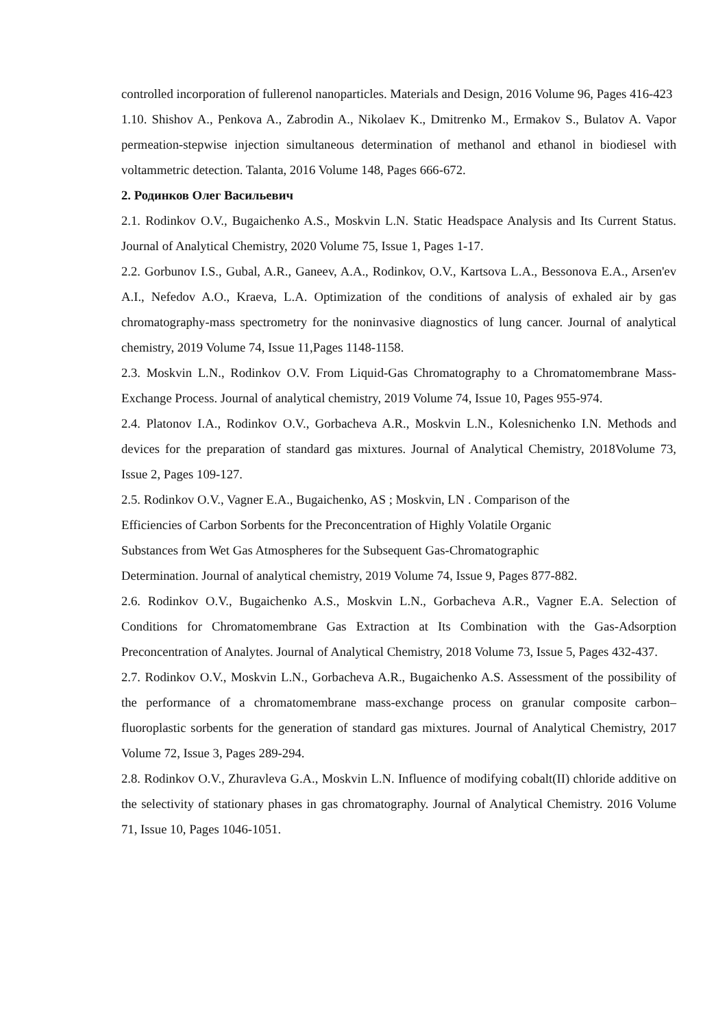controlled incorporation of fullerenol nanoparticles. Materials and Design, 2016 Volume 96, Pages 416-423
1.10. Shishov A., Penkova A., Zabrodin A., Nikolaev K., Dmitrenko M., Ermakov S., Bulatov A. Vapor permeation-stepwise injection simultaneous determination of methanol and ethanol in biodiesel with voltammetric detection. Talanta, 2016 Volume 148, Pages 666-672.
2. Родинков Олег Васильевич
2.1. Rodinkov O.V., Bugaichenko A.S., Moskvin L.N. Static Headspace Analysis and Its Current Status. Journal of Analytical Chemistry, 2020 Volume 75, Issue 1, Pages 1-17.
2.2. Gorbunov I.S., Gubal, A.R., Ganeev, A.A., Rodinkov, O.V., Kartsova L.A., Bessonova E.A., Arsen'ev A.I., Nefedov A.O., Kraeva, L.A. Optimization of the conditions of analysis of exhaled air by gas chromatography-mass spectrometry for the noninvasive diagnostics of lung cancer. Journal of analytical chemistry, 2019 Volume 74, Issue 11,Pages 1148-1158.
2.3. Moskvin L.N., Rodinkov O.V. From Liquid-Gas Chromatography to a Chromatomembrane Mass-Exchange Process. Journal of analytical chemistry, 2019 Volume 74, Issue 10, Pages 955-974.
2.4. Platonov I.A., Rodinkov O.V., Gorbacheva A.R., Moskvin L.N., Kolesnichenko I.N. Methods and devices for the preparation of standard gas mixtures. Journal of Analytical Chemistry, 2018Volume 73, Issue 2, Pages 109-127.
2.5. Rodinkov O.V., Vagner E.A., Bugaichenko, AS ; Moskvin, LN . Comparison of the
Efficiencies of Carbon Sorbents for the Preconcentration of Highly Volatile Organic
Substances from Wet Gas Atmospheres for the Subsequent Gas-Chromatographic
Determination. Journal of analytical chemistry, 2019 Volume 74, Issue 9, Pages 877-882.
2.6. Rodinkov O.V., Bugaichenko A.S., Moskvin L.N., Gorbacheva A.R., Vagner E.A. Selection of Conditions for Chromatomembrane Gas Extraction at Its Combination with the Gas-Adsorption Preconcentration of Analytes. Journal of Analytical Chemistry, 2018 Volume 73, Issue 5, Pages 432-437.
2.7. Rodinkov O.V., Moskvin L.N., Gorbacheva A.R., Bugaichenko A.S. Assessment of the possibility of the performance of a chromatomembrane mass-exchange process on granular composite carbon–fluoroplastic sorbents for the generation of standard gas mixtures. Journal of Analytical Chemistry, 2017 Volume 72, Issue 3, Pages 289-294.
2.8. Rodinkov O.V., Zhuravleva G.A., Moskvin L.N. Influence of modifying cobalt(II) chloride additive on the selectivity of stationary phases in gas chromatography. Journal of Analytical Chemistry. 2016 Volume 71, Issue 10, Pages 1046-1051.